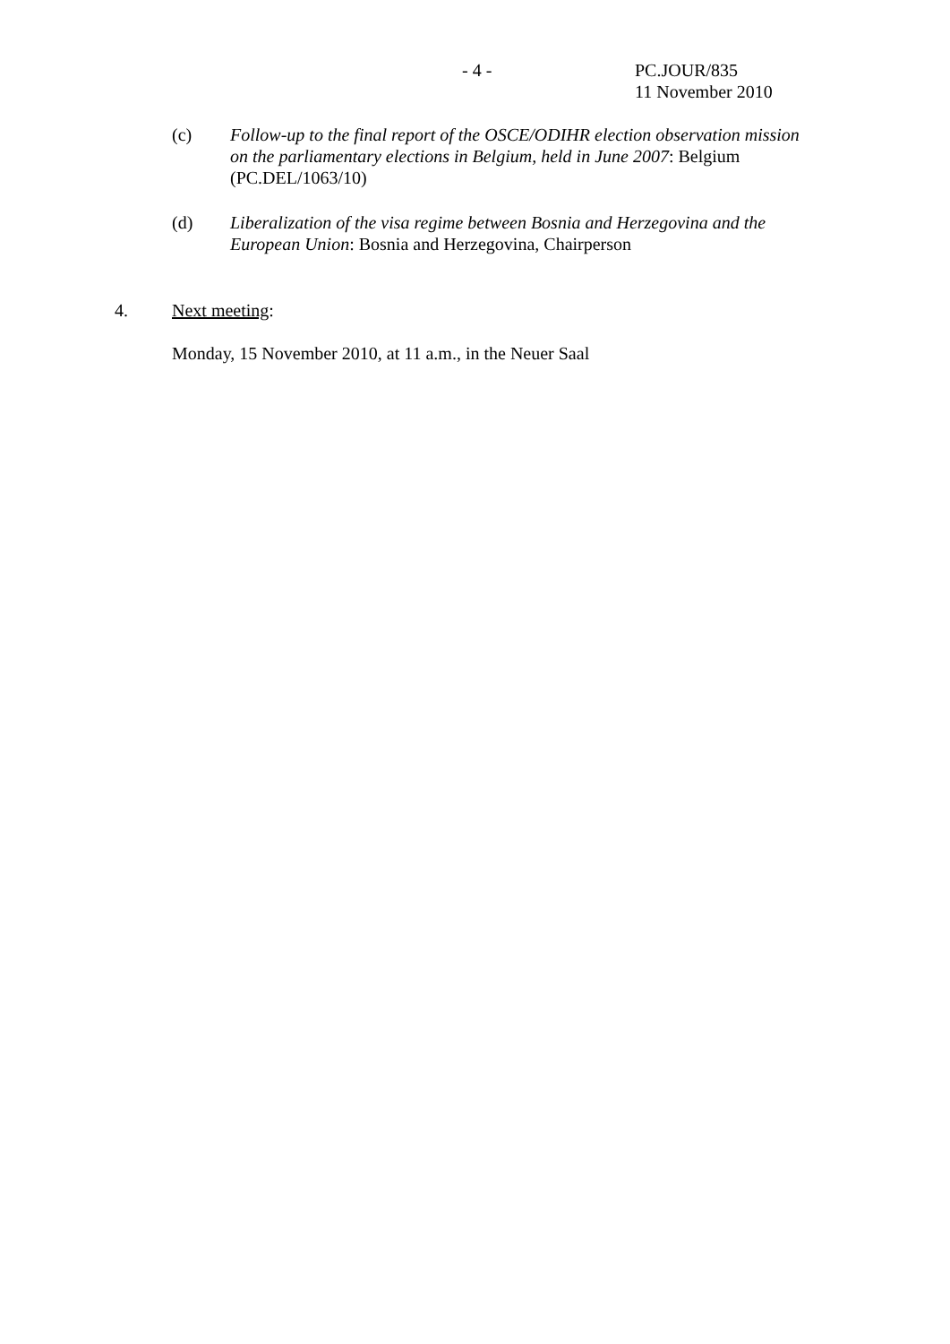- 4 -
PC.JOUR/835
11 November 2010
(c) Follow-up to the final report of the OSCE/ODIHR election observation mission on the parliamentary elections in Belgium, held in June 2007: Belgium (PC.DEL/1063/10)
(d) Liberalization of the visa regime between Bosnia and Herzegovina and the European Union: Bosnia and Herzegovina, Chairperson
4. Next meeting:
Monday, 15 November 2010, at 11 a.m., in the Neuer Saal